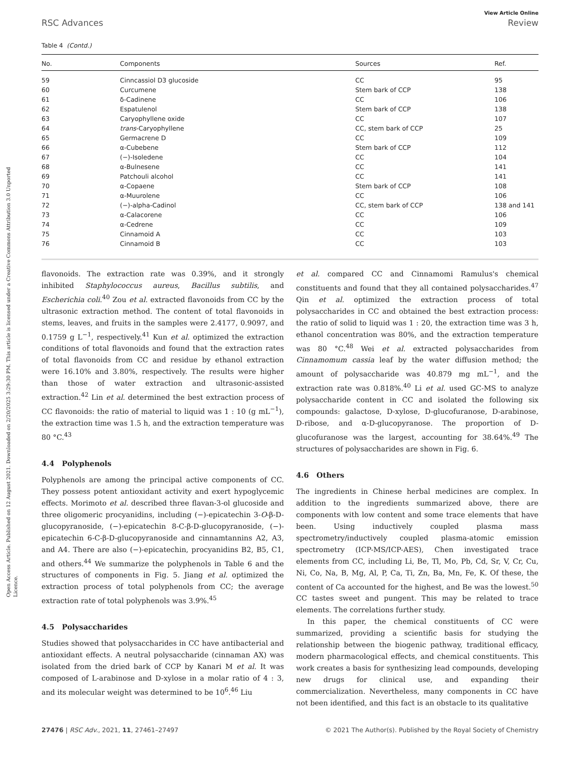Open Access Article. Published on 12 August 2021. Downloaded on 2/20/2025 3:29:30 PM. This article is licensed under a Creative Commons Attribution 3.0 Unported Licence.
View Article Online
RSC Advances Review
Table 4 (Contd.)
| No. | Components | Sources | Ref. |
| --- | --- | --- | --- |
| 59 | Cinncassiol D3 glucoside | CC | 95 |
| 60 | Curcumene | Stem bark of CCP | 138 |
| 61 | δ-Cadinene | CC | 106 |
| 62 | Espatulenol | Stem bark of CCP | 138 |
| 63 | Caryophyllene oxide | CC | 107 |
| 64 | trans -Caryophyllene | CC, stem bark of CCP | 25 |
| 65 | Germacrene D | CC | 109 |
| 66 | α-Cubebene | Stem bark of CCP | 112 |
| 67 | (−)-Isoledene | CC | 104 |
| 68 | α-Bulnesene | CC | 141 |
| 69 | Patchouli alcohol | CC | 141 |
| 70 | α-Copaene | Stem bark of CCP | 108 |
| 71 | α-Muurolene | CC | 106 |
| 72 | (−)-alpha-Cadinol | CC, stem bark of CCP | 138 and 141 |
| 73 | α-Calacorene | CC | 106 |
| 74 | α-Cedrene | CC | 109 |
| 75 | Cinnamoid A | CC | 103 |
| 76 | Cinnamoid B | CC | 103 |
flavonoids. The extraction rate was 0.39%, and it strongly inhibited Staphylococcus aureus, Bacillus subtilis, and Escherichia coli.<sup>40</sup> Zou et al. extracted flavonoids from CC by the ultrasonic extraction method. The content of total flavonoids in stems, leaves, and fruits in the samples were 2.4177, 0.9097, and 0.1759 g L<sup>−1</sup>, respectively.<sup>41</sup> Kun et al. optimized the extraction conditions of total flavonoids and found that the extraction rates of total flavonoids from CC and residue by ethanol extraction were 16.10% and 3.80%, respectively. The results were higher than those of water extraction and ultrasonic-assisted extraction.<sup>42</sup> Lin et al. determined the best extraction process of CC flavonoids: the ratio of material to liquid was 1 : 10 (g mL<sup>−1</sup>), the extraction time was 1.5 h, and the extraction temperature was 80 °C.<sup>43</sup>
4.4 Polyphenols
Polyphenols are among the principal active components of CC. They possess potent antioxidant activity and exert hypoglycemic effects. Morimoto et al. described three flavan-3-ol glucoside and three oligomeric procyanidins, including (−)-epicatechin 3-O-β-D-glucopyranoside, (−)-epicatechin 8-C-β-D-glucopyranoside, (−)-epicatechin 6-C-β-D-glucopyranoside and cinnamtannins A2, A3, and A4. There are also (−)-epicatechin, procyanidins B2, B5, C1, and others.<sup>44</sup> We summarize the polyphenols in Table 6 and the structures of components in Fig. 5. Jiang et al. optimized the extraction process of total polyphenols from CC; the average extraction rate of total polyphenols was 3.9%.<sup>45</sup>
4.5 Polysaccharides
Studies showed that polysaccharides in CC have antibacterial and antioxidant effects. A neutral polysaccharide (cinnaman AX) was isolated from the dried bark of CCP by Kanari M et al. It was composed of L-arabinose and D-xylose in a molar ratio of 4 : 3, and its molecular weight was determined to be 10<sup>6</sup>.<sup>46</sup> Liu
et al. compared CC and Cinnamomi Ramulus's chemical constituents and found that they all contained polysaccharides.<sup>47</sup> Qin et al. optimized the extraction process of total polysaccharides in CC and obtained the best extraction process: the ratio of solid to liquid was 1 : 20, the extraction time was 3 h, ethanol concentration was 80%, and the extraction temperature was 80 °C.<sup>48</sup> Wei et al. extracted polysaccharides from Cinnamomum cassia leaf by the water diffusion method; the amount of polysaccharide was 40.879 mg mL<sup>−1</sup>, and the extraction rate was 0.818%.<sup>40</sup> Li et al. used GC-MS to analyze polysaccharide content in CC and isolated the following six compounds: galactose, D-xylose, D-glucofuranose, D-arabinose, D-ribose, and α-D-glucopyranose. The proportion of D-glucofuranose was the largest, accounting for 38.64%.<sup>49</sup> The structures of polysaccharides are shown in Fig. 6.
4.6 Others
The ingredients in Chinese herbal medicines are complex. In addition to the ingredients summarized above, there are components with low content and some trace elements that have been. Using inductively coupled plasma mass spectrometry/inductively coupled plasma-atomic emission spectrometry (ICP-MS/ICP-AES), Chen investigated trace elements from CC, including Li, Be, Tl, Mo, Pb, Cd, Sr, V, Cr, Cu, Ni, Co, Na, B, Mg, Al, P, Ca, Ti, Zn, Ba, Mn, Fe, K. Of these, the content of Ca accounted for the highest, and Be was the lowest.<sup>50</sup> CC tastes sweet and pungent. This may be related to trace elements. The correlations further study.
In this paper, the chemical constituents of CC were summarized, providing a scientific basis for studying the relationship between the biogenic pathway, traditional efficacy, modern pharmacological effects, and chemical constituents. This work creates a basis for synthesizing lead compounds, developing new drugs for clinical use, and expanding their commercialization. Nevertheless, many components in CC have not been identified, and this fact is an obstacle to its qualitative
27476 | RSC Adv., 2021, 11, 27461–27497 © 2021 The Author(s). Published by the Royal Society of Chemistry